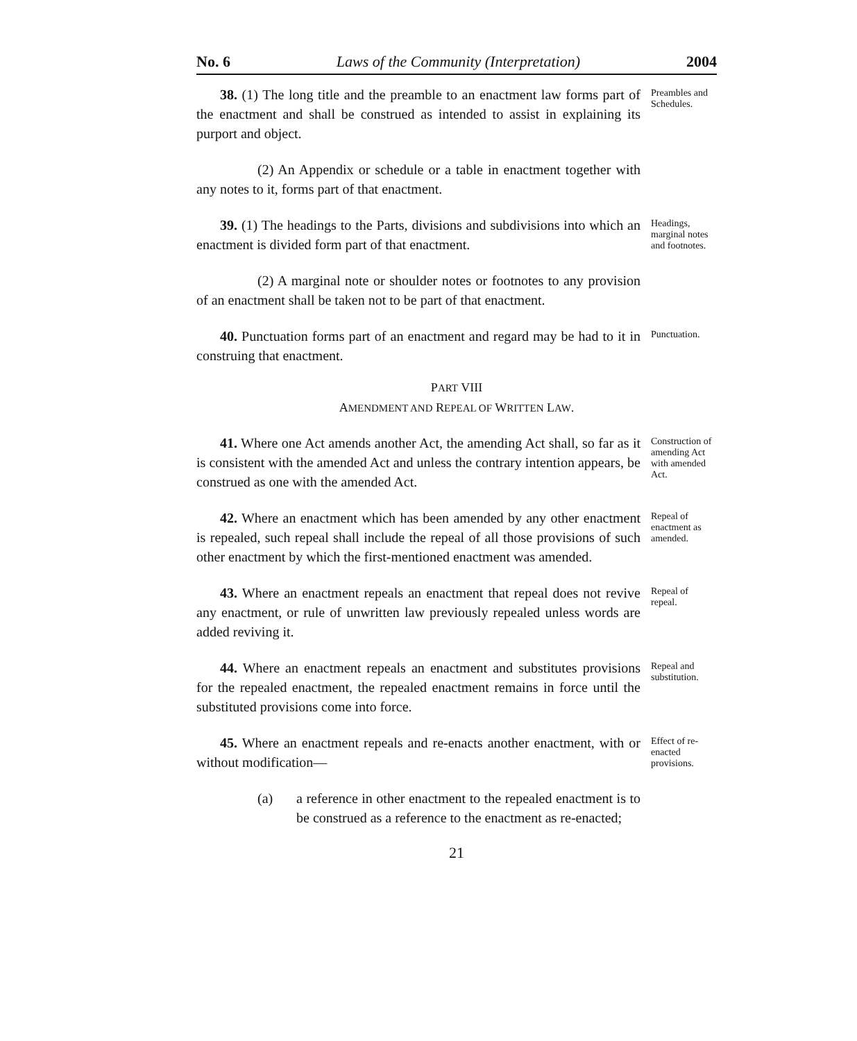No. 6 Laws of the Community (Interpretation) 2004
38. (1) The long title and the preamble to an enactment law forms part of the enactment and shall be construed as intended to assist in explaining its purport and object.
Preambles and Schedules.
(2) An Appendix or schedule or a table in enactment together with any notes to it, forms part of that enactment.
39. (1) The headings to the Parts, divisions and subdivisions into which an enactment is divided form part of that enactment.
Headings, marginal notes and footnotes.
(2) A marginal note or shoulder notes or footnotes to any provision of an enactment shall be taken not to be part of that enactment.
40. Punctuation forms part of an enactment and regard may be had to it in construing that enactment.
Punctuation.
PART VIII
AMENDMENT AND REPEAL OF WRITTEN LAW.
41. Where one Act amends another Act, the amending Act shall, so far as it is consistent with the amended Act and unless the contrary intention appears, be construed as one with the amended Act.
Construction of amending Act with amended Act.
42. Where an enactment which has been amended by any other enactment is repealed, such repeal shall include the repeal of all those provisions of such other enactment by which the first-mentioned enactment was amended.
Repeal of enactment as amended.
43. Where an enactment repeals an enactment that repeal does not revive any enactment, or rule of unwritten law previously repealed unless words are added reviving it.
Repeal of repeal.
44. Where an enactment repeals an enactment and substitutes provisions for the repealed enactment, the repealed enactment remains in force until the substituted provisions come into force.
Repeal and substitution.
45. Where an enactment repeals and re-enacts another enactment, with or without modification—
Effect of re-enacted provisions.
(a) a reference in other enactment to the repealed enactment is to be construed as a reference to the enactment as re-enacted;
21